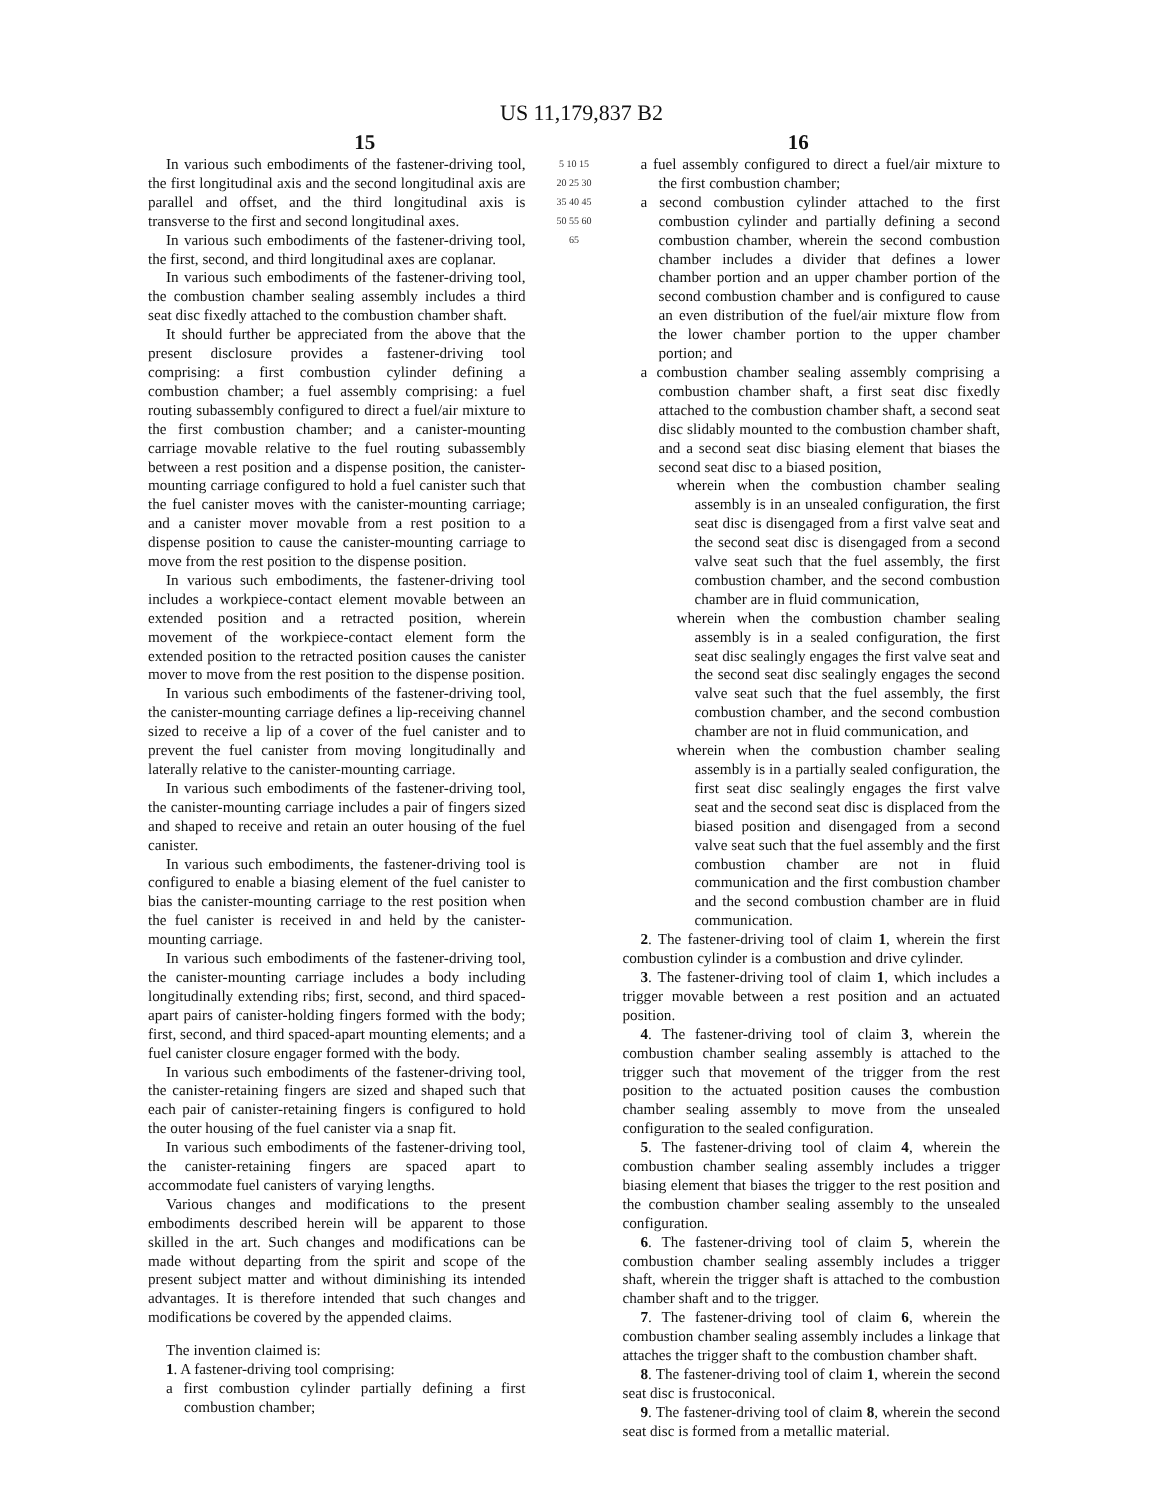US 11,179,837 B2
15 16
In various such embodiments of the fastener-driving tool, the first longitudinal axis and the second longitudinal axis are parallel and offset, and the third longitudinal axis is transverse to the first and second longitudinal axes.
In various such embodiments of the fastener-driving tool, the first, second, and third longitudinal axes are coplanar.
In various such embodiments of the fastener-driving tool, the combustion chamber sealing assembly includes a third seat disc fixedly attached to the combustion chamber shaft.
It should further be appreciated from the above that the present disclosure provides a fastener-driving tool comprising: a first combustion cylinder defining a combustion chamber; a fuel assembly comprising: a fuel routing subassembly configured to direct a fuel/air mixture to the first combustion chamber; and a canister-mounting carriage movable relative to the fuel routing subassembly between a rest position and a dispense position, the canister-mounting carriage configured to hold a fuel canister such that the fuel canister moves with the canister-mounting carriage; and a canister mover movable from a rest position to a dispense position to cause the canister-mounting carriage to move from the rest position to the dispense position.
In various such embodiments, the fastener-driving tool includes a workpiece-contact element movable between an extended position and a retracted position, wherein movement of the workpiece-contact element form the extended position to the retracted position causes the canister mover to move from the rest position to the dispense position.
In various such embodiments of the fastener-driving tool, the canister-mounting carriage defines a lip-receiving channel sized to receive a lip of a cover of the fuel canister and to prevent the fuel canister from moving longitudinally and laterally relative to the canister-mounting carriage.
In various such embodiments of the fastener-driving tool, the canister-mounting carriage includes a pair of fingers sized and shaped to receive and retain an outer housing of the fuel canister.
In various such embodiments, the fastener-driving tool is configured to enable a biasing element of the fuel canister to bias the canister-mounting carriage to the rest position when the fuel canister is received in and held by the canister-mounting carriage.
In various such embodiments of the fastener-driving tool, the canister-mounting carriage includes a body including longitudinally extending ribs; first, second, and third spaced-apart pairs of canister-holding fingers formed with the body; first, second, and third spaced-apart mounting elements; and a fuel canister closure engager formed with the body.
In various such embodiments of the fastener-driving tool, the canister-retaining fingers are sized and shaped such that each pair of canister-retaining fingers is configured to hold the outer housing of the fuel canister via a snap fit.
In various such embodiments of the fastener-driving tool, the canister-retaining fingers are spaced apart to accommodate fuel canisters of varying lengths.
Various changes and modifications to the present embodiments described herein will be apparent to those skilled in the art. Such changes and modifications can be made without departing from the spirit and scope of the present subject matter and without diminishing its intended advantages. It is therefore intended that such changes and modifications be covered by the appended claims.
The invention claimed is:
1. A fastener-driving tool comprising:
a first combustion cylinder partially defining a first combustion chamber;
5 10 15 20 25 30 35 40 45 50 55 60 65
a fuel assembly configured to direct a fuel/air mixture to the first combustion chamber;
a second combustion cylinder attached to the first combustion cylinder and partially defining a second combustion chamber, wherein the second combustion chamber includes a divider that defines a lower chamber portion and an upper chamber portion of the second combustion chamber and is configured to cause an even distribution of the fuel/air mixture flow from the lower chamber portion to the upper chamber portion; and
a combustion chamber sealing assembly comprising a combustion chamber shaft, a first seat disc fixedly attached to the combustion chamber shaft, a second seat disc slidably mounted to the combustion chamber shaft, and a second seat disc biasing element that biases the second seat disc to a biased position,
wherein when the combustion chamber sealing assembly is in an unsealed configuration, the first seat disc is disengaged from a first valve seat and the second seat disc is disengaged from a second valve seat such that the fuel assembly, the first combustion chamber, and the second combustion chamber are in fluid communication,
wherein when the combustion chamber sealing assembly is in a sealed configuration, the first seat disc sealingly engages the first valve seat and the second seat disc sealingly engages the second valve seat such that the fuel assembly, the first combustion chamber, and the second combustion chamber are not in fluid communication, and
wherein when the combustion chamber sealing assembly is in a partially sealed configuration, the first seat disc sealingly engages the first valve seat and the second seat disc is displaced from the biased position and disengaged from a second valve seat such that the fuel assembly and the first combustion chamber are not in fluid communication and the first combustion chamber and the second combustion chamber are in fluid communication.
2. The fastener-driving tool of claim 1, wherein the first combustion cylinder is a combustion and drive cylinder.
3. The fastener-driving tool of claim 1, which includes a trigger movable between a rest position and an actuated position.
4. The fastener-driving tool of claim 3, wherein the combustion chamber sealing assembly is attached to the trigger such that movement of the trigger from the rest position to the actuated position causes the combustion chamber sealing assembly to move from the unsealed configuration to the sealed configuration.
5. The fastener-driving tool of claim 4, wherein the combustion chamber sealing assembly includes a trigger biasing element that biases the trigger to the rest position and the combustion chamber sealing assembly to the unsealed configuration.
6. The fastener-driving tool of claim 5, wherein the combustion chamber sealing assembly includes a trigger shaft, wherein the trigger shaft is attached to the combustion chamber shaft and to the trigger.
7. The fastener-driving tool of claim 6, wherein the combustion chamber sealing assembly includes a linkage that attaches the trigger shaft to the combustion chamber shaft.
8. The fastener-driving tool of claim 1, wherein the second seat disc is frustoconical.
9. The fastener-driving tool of claim 8, wherein the second seat disc is formed from a metallic material.